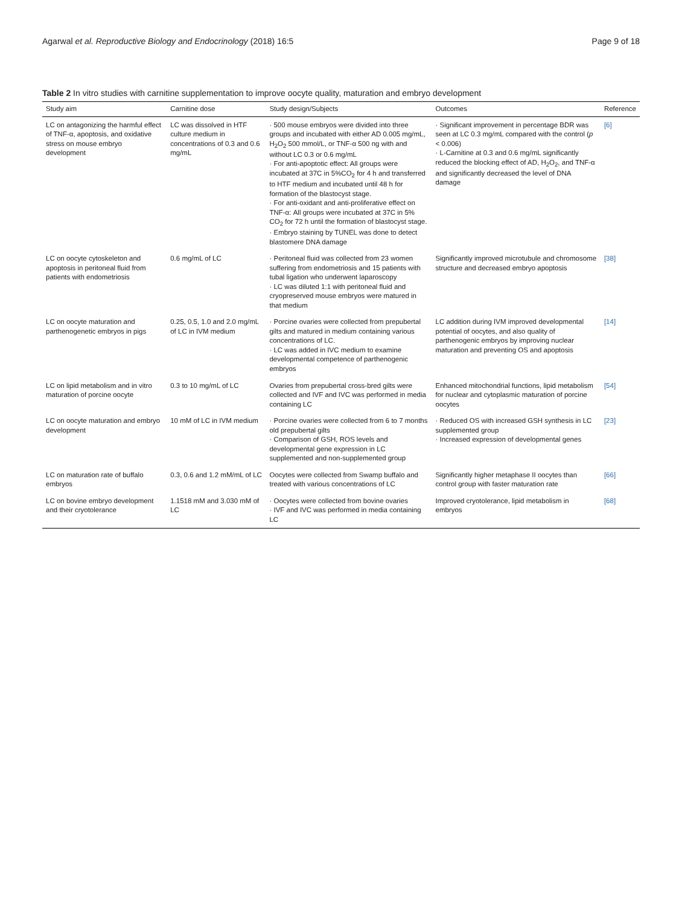Agarwal et al. Reproductive Biology and Endocrinology (2018) 16:5 Page 9 of 18
Table 2 In vitro studies with carnitine supplementation to improve oocyte quality, maturation and embryo development
| Study aim | Carnitine dose | Study design/Subjects | Outcomes | Reference |
| --- | --- | --- | --- | --- |
| LC on antagonizing the harmful effect of TNF-α, apoptosis, and oxidative stress on mouse embryo development | LC was dissolved in HTF culture medium in concentrations of 0.3 and 0.6 mg/mL | · 500 mouse embryos were divided into three groups and incubated with either AD 0.005 mg/mL, H<sub>2</sub>O<sub>2</sub> 500 mmol/L, or TNF-α 500 ng with and without LC 0.3 or 0.6 mg/mL · For anti-apoptotic effect: All groups were incubated at 37C in 5%CO<sub>2</sub> for 4 h and transferred to HTF medium and incubated until 48 h for formation of the blastocyst stage. · For anti-oxidant and anti-proliferative effect on TNF-α: All groups were incubated at 37C in 5% CO<sub>2</sub> for 72 h until the formation of blastocyst stage. · Embryo staining by TUNEL was done to detect blastomere DNA damage | · Significant improvement in percentage BDR was seen at LC 0.3 mg/mL compared with the control ( p < 0.006) · L-Carnitine at 0.3 and 0.6 mg/mL significantly reduced the blocking effect of AD, H<sub>2</sub>O<sub>2</sub>, and TNF-α and significantly decreased the level of DNA damage | [6] |
| LC on oocyte cytoskeleton and apoptosis in peritoneal fluid from patients with endometriosis | 0.6 mg/mL of LC | · Peritoneal fluid was collected from 23 women suffering from endometriosis and 15 patients with tubal ligation who underwent laparoscopy · LC was diluted 1:1 with peritoneal fluid and cryopreserved mouse embryos were matured in that medium | Significantly improved microtubule and chromosome structure and decreased embryo apoptosis | [38] |
| LC on oocyte maturation and parthenogenetic embryos in pigs | 0.25, 0.5, 1.0 and 2.0 mg/mL of LC in IVM medium | · Porcine ovaries were collected from prepubertal gilts and matured in medium containing various concentrations of LC. · LC was added in IVC medium to examine developmental competence of parthenogenic embryos | LC addition during IVM improved developmental potential of oocytes, and also quality of parthenogenic embryos by improving nuclear maturation and preventing OS and apoptosis | [14] |
| LC on lipid metabolism and in vitro maturation of porcine oocyte | 0.3 to 10 mg/mL of LC | Ovaries from prepubertal cross-bred gilts were collected and IVF and IVC was performed in media containing LC | Enhanced mitochondrial functions, lipid metabolism for nuclear and cytoplasmic maturation of porcine oocytes | [54] |
| LC on oocyte maturation and embryo development | 10 mM of LC in IVM medium | · Porcine ovaries were collected from 6 to 7 months old prepubertal gilts · Comparison of GSH, ROS levels and developmental gene expression in LC supplemented and non-supplemented group | · Reduced OS with increased GSH synthesis in LC supplemented group · Increased expression of developmental genes | [23] |
| LC on maturation rate of buffalo embryos | 0.3, 0.6 and 1.2 mM/mL of LC | Oocytes were collected from Swamp buffalo and treated with various concentrations of LC | Significantly higher metaphase II oocytes than control group with faster maturation rate | [66] |
| LC on bovine embryo development and their cryotolerance | 1.1518 mM and 3.030 mM of LC | · Oocytes were collected from bovine ovaries · IVF and IVC was performed in media containing LC | Improved cryotolerance, lipid metabolism in embryos | [68] |